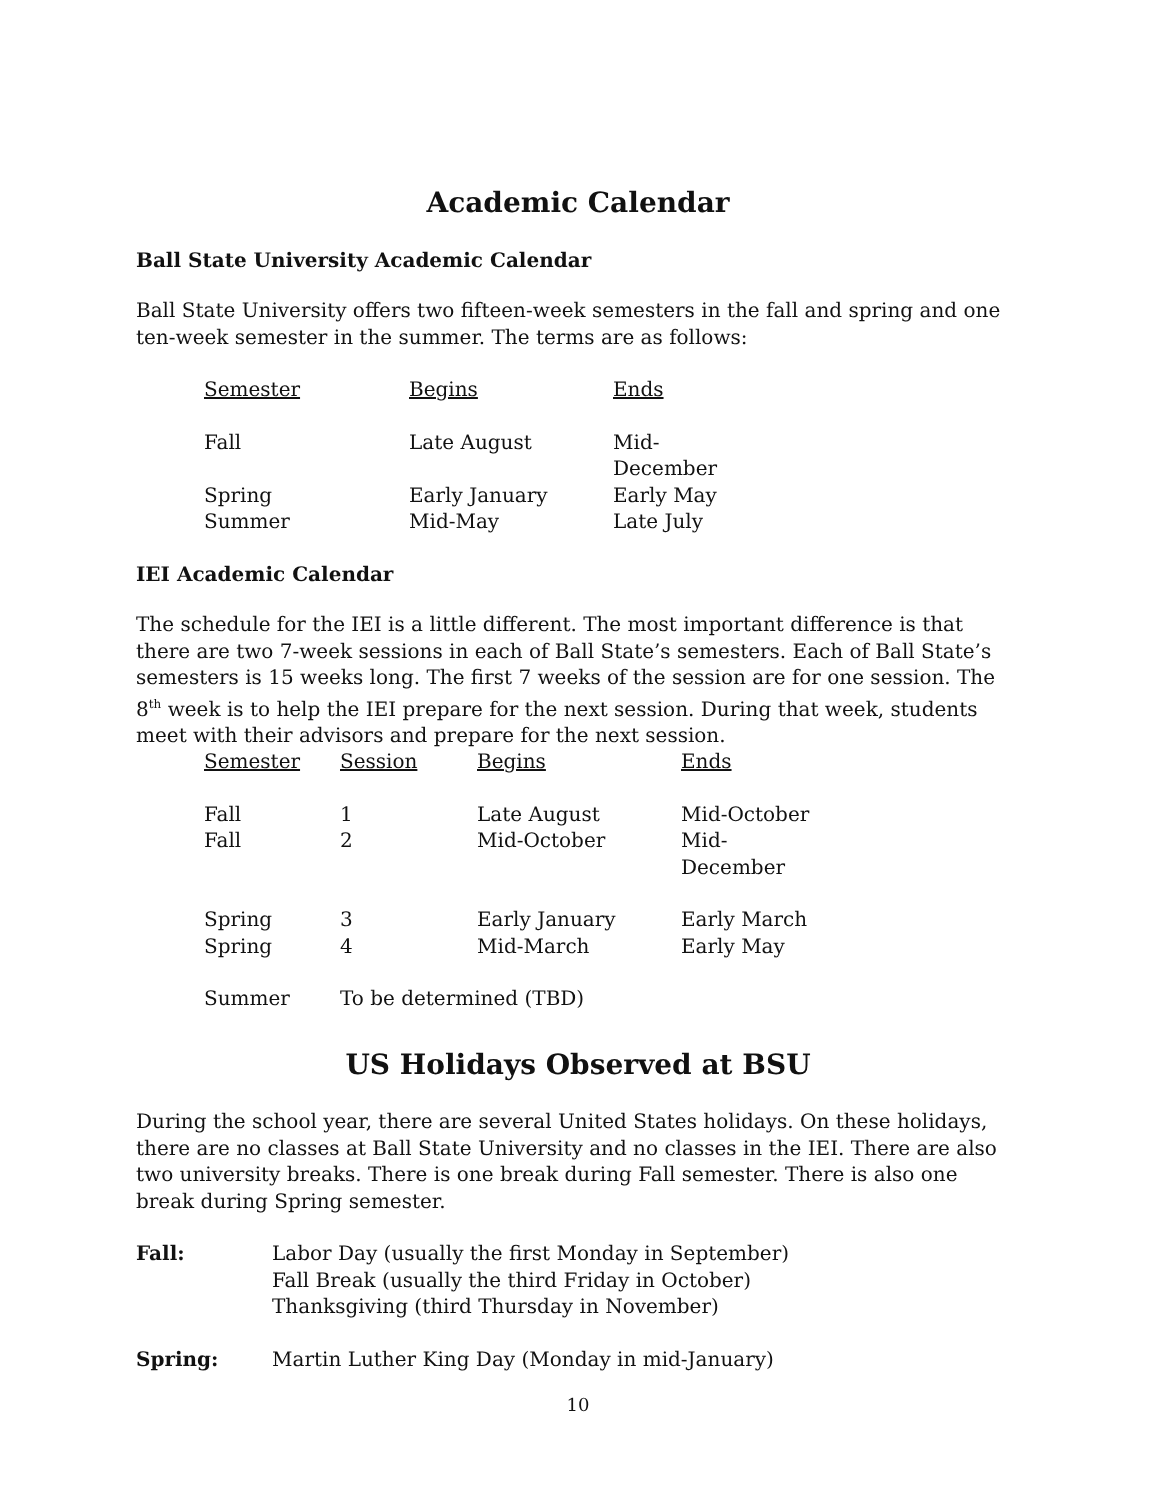Academic Calendar
Ball State University Academic Calendar
Ball State University offers two fifteen-week semesters in the fall and spring and one ten-week semester in the summer. The terms are as follows:
| Semester | Begins | Ends |
| --- | --- | --- |
| Fall | Late August | Mid-December |
| Spring | Early January | Early May |
| Summer | Mid-May | Late July |
IEI Academic Calendar
The schedule for the IEI is a little different. The most important difference is that there are two 7-week sessions in each of Ball State’s semesters. Each of Ball State’s semesters is 15 weeks long. The first 7 weeks of the session are for one session. The 8<sup>th</sup> week is to help the IEI prepare for the next session. During that week, students meet with their advisors and prepare for the next session.
| Semester | Session | Begins | Ends |
| --- | --- | --- | --- |
| Fall | 1 | Late August | Mid-October |
| Fall | 2 | Mid-October | Mid-December |
| Spring | 3 | Early January | Early March |
| Spring | 4 | Mid-March | Early May |
| Summer | To be determined (TBD) | | |
US Holidays Observed at BSU
During the school year, there are several United States holidays. On these holidays, there are no classes at Ball State University and no classes in the IEI. There are also two university breaks. There is one break during Fall semester. There is also one break during Spring semester.
| Fall: | Labor Day (usually the first Monday in September) Fall Break (usually the third Friday in October) Thanksgiving (third Thursday in November) |
| Spring: | Martin Luther King Day (Monday in mid-January) |
10